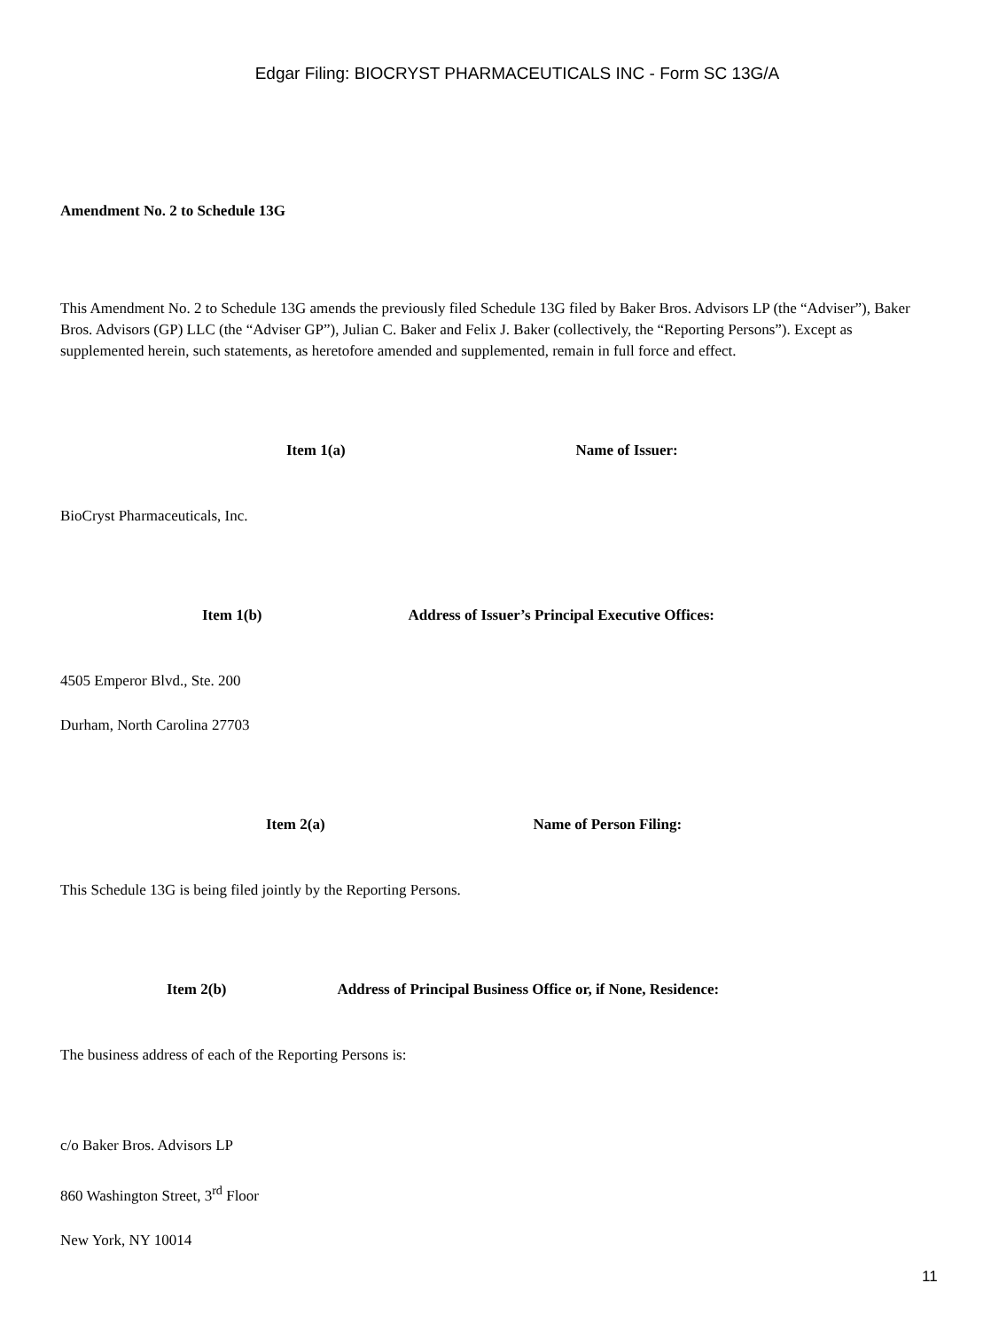Edgar Filing: BIOCRYST PHARMACEUTICALS INC - Form SC 13G/A
Amendment No. 2 to Schedule 13G
This Amendment No. 2 to Schedule 13G amends the previously filed Schedule 13G filed by Baker Bros. Advisors LP (the “Adviser”), Baker Bros. Advisors (GP) LLC (the “Adviser GP”), Julian C. Baker and Felix J. Baker (collectively, the “Reporting Persons”). Except as supplemented herein, such statements, as heretofore amended and supplemented, remain in full force and effect.
Item 1(a) Name of Issuer:
BioCryst Pharmaceuticals, Inc.
Item 1(b) Address of Issuer’s Principal Executive Offices:
4505 Emperor Blvd., Ste. 200
Durham, North Carolina 27703
Item 2(a) Name of Person Filing:
This Schedule 13G is being filed jointly by the Reporting Persons.
Item 2(b) Address of Principal Business Office or, if None, Residence:
The business address of each of the Reporting Persons is:
c/o Baker Bros. Advisors LP
860 Washington Street, 3<sup>rd</sup> Floor
New York, NY 10014
11